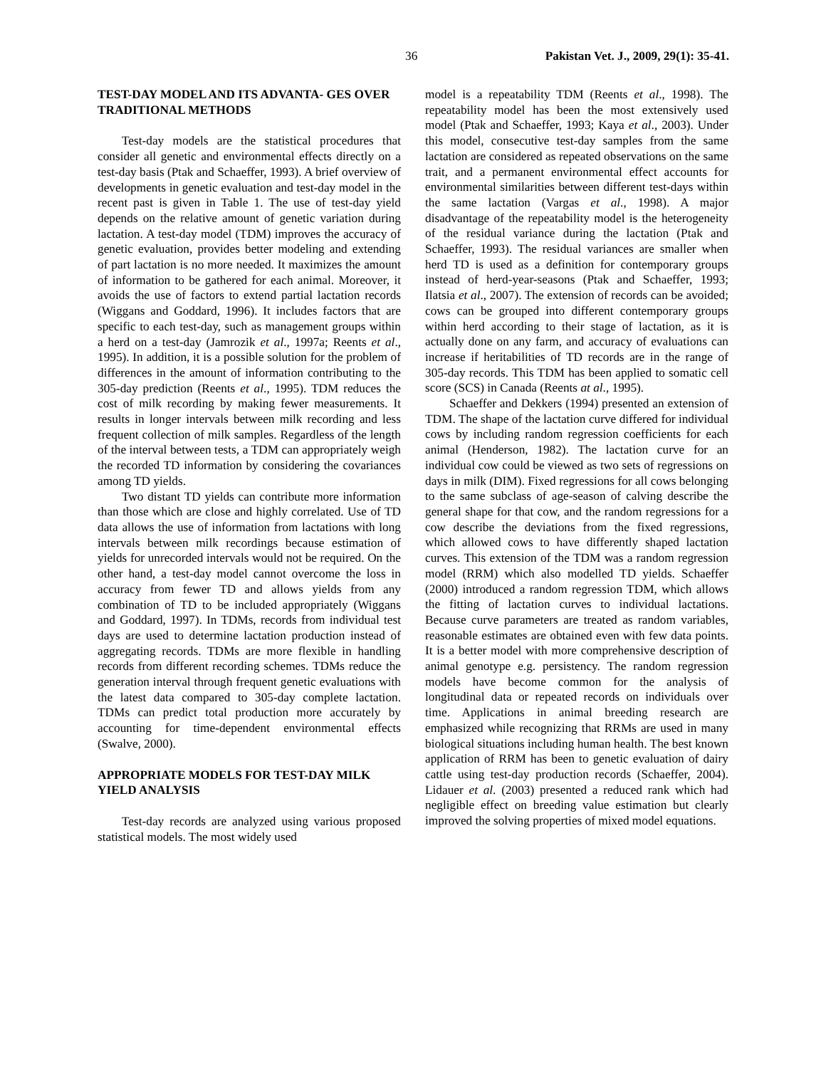36 Pakistan Vet. J., 2009, 29(1): 35-41.
TEST-DAY MODEL AND ITS ADVANTA- GES OVER TRADITIONAL METHODS
Test-day models are the statistical procedures that consider all genetic and environmental effects directly on a test-day basis (Ptak and Schaeffer, 1993). A brief overview of developments in genetic evaluation and test-day model in the recent past is given in Table 1. The use of test-day yield depends on the relative amount of genetic variation during lactation. A test-day model (TDM) improves the accuracy of genetic evaluation, provides better modeling and extending of part lactation is no more needed. It maximizes the amount of information to be gathered for each animal. Moreover, it avoids the use of factors to extend partial lactation records (Wiggans and Goddard, 1996). It includes factors that are specific to each test-day, such as management groups within a herd on a test-day (Jamrozik et al., 1997a; Reents et al., 1995). In addition, it is a possible solution for the problem of differences in the amount of information contributing to the 305-day prediction (Reents et al., 1995). TDM reduces the cost of milk recording by making fewer measurements. It results in longer intervals between milk recording and less frequent collection of milk samples. Regardless of the length of the interval between tests, a TDM can appropriately weigh the recorded TD information by considering the covariances among TD yields.
Two distant TD yields can contribute more information than those which are close and highly correlated. Use of TD data allows the use of information from lactations with long intervals between milk recordings because estimation of yields for unrecorded intervals would not be required. On the other hand, a test-day model cannot overcome the loss in accuracy from fewer TD and allows yields from any combination of TD to be included appropriately (Wiggans and Goddard, 1997). In TDMs, records from individual test days are used to determine lactation production instead of aggregating records. TDMs are more flexible in handling records from different recording schemes. TDMs reduce the generation interval through frequent genetic evaluations with the latest data compared to 305-day complete lactation. TDMs can predict total production more accurately by accounting for time-dependent environmental effects (Swalve, 2000).
APPROPRIATE MODELS FOR TEST-DAY MILK YIELD ANALYSIS
Test-day records are analyzed using various proposed statistical models. The most widely used
model is a repeatability TDM (Reents et al., 1998). The repeatability model has been the most extensively used model (Ptak and Schaeffer, 1993; Kaya et al., 2003). Under this model, consecutive test-day samples from the same lactation are considered as repeated observations on the same trait, and a permanent environmental effect accounts for environmental similarities between different test-days within the same lactation (Vargas et al., 1998). A major disadvantage of the repeatability model is the heterogeneity of the residual variance during the lactation (Ptak and Schaeffer, 1993). The residual variances are smaller when herd TD is used as a definition for contemporary groups instead of herd-year-seasons (Ptak and Schaeffer, 1993; Ilatsia et al., 2007). The extension of records can be avoided; cows can be grouped into different contemporary groups within herd according to their stage of lactation, as it is actually done on any farm, and accuracy of evaluations can increase if heritabilities of TD records are in the range of 305-day records. This TDM has been applied to somatic cell score (SCS) in Canada (Reents at al., 1995).
Schaeffer and Dekkers (1994) presented an extension of TDM. The shape of the lactation curve differed for individual cows by including random regression coefficients for each animal (Henderson, 1982). The lactation curve for an individual cow could be viewed as two sets of regressions on days in milk (DIM). Fixed regressions for all cows belonging to the same subclass of age-season of calving describe the general shape for that cow, and the random regressions for a cow describe the deviations from the fixed regressions, which allowed cows to have differently shaped lactation curves. This extension of the TDM was a random regression model (RRM) which also modelled TD yields. Schaeffer (2000) introduced a random regression TDM, which allows the fitting of lactation curves to individual lactations. Because curve parameters are treated as random variables, reasonable estimates are obtained even with few data points. It is a better model with more comprehensive description of animal genotype e.g. persistency. The random regression models have become common for the analysis of longitudinal data or repeated records on individuals over time. Applications in animal breeding research are emphasized while recognizing that RRMs are used in many biological situations including human health. The best known application of RRM has been to genetic evaluation of dairy cattle using test-day production records (Schaeffer, 2004). Lidauer et al. (2003) presented a reduced rank which had negligible effect on breeding value estimation but clearly improved the solving properties of mixed model equations.